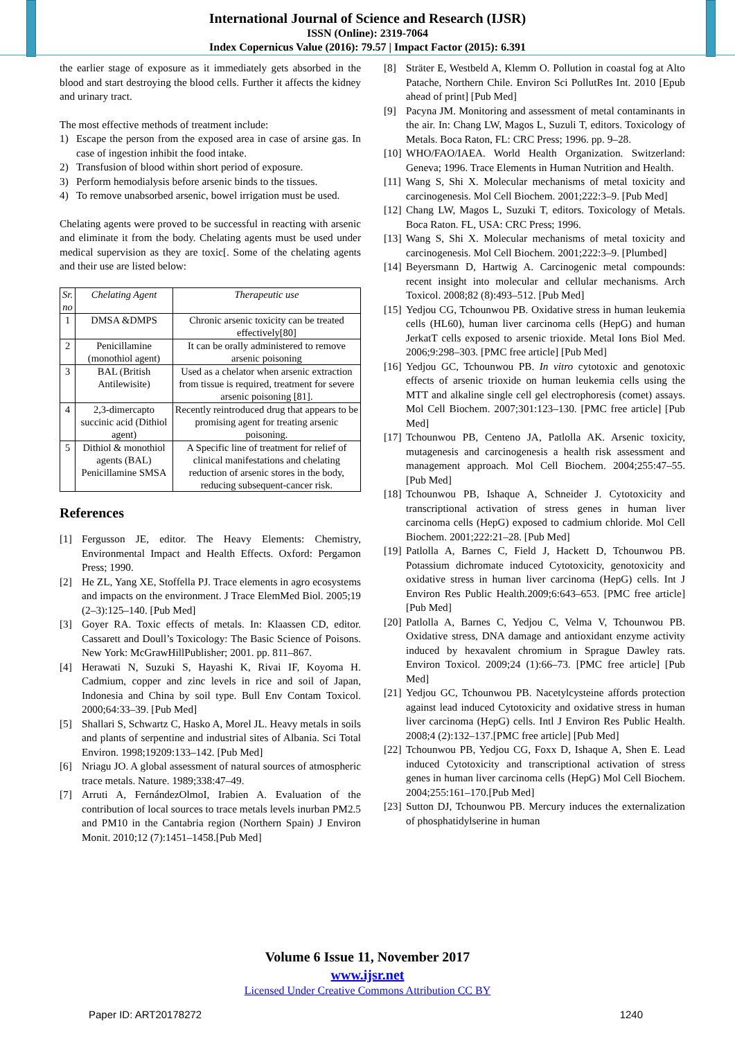International Journal of Science and Research (IJSR)
ISSN (Online): 2319-7064
Index Copernicus Value (2016): 79.57 | Impact Factor (2015): 6.391
the earlier stage of exposure as it immediately gets absorbed in the blood and start destroying the blood cells. Further it affects the kidney and urinary tract.
The most effective methods of treatment include:
1) Escape the person from the exposed area in case of arsine gas. In case of ingestion inhibit the food intake.
2) Transfusion of blood within short period of exposure.
3) Perform hemodialysis before arsenic binds to the tissues.
4) To remove unabsorbed arsenic, bowel irrigation must be used.
Chelating agents were proved to be successful in reacting with arsenic and eliminate it from the body. Chelating agents must be used under medical supervision as they are toxic[. Some of the chelating agents and their use are listed below:
| Sr. no | Chelating Agent | Therapeutic use |
| --- | --- | --- |
| 1 | DMSA &DMPS | Chronic arsenic toxicity can be treated effectively[80] |
| 2 | Penicillamine (monothiol agent) | It can be orally administered to remove arsenic poisoning |
| 3 | BAL (British Antilewisite) | Used as a chelator when arsenic extraction from tissue is required, treatment for severe arsenic poisoning [81]. |
| 4 | 2,3-dimercapto succinic acid (Dithiol agent) | Recently reintroduced drug that appears to be promising agent for treating arsenic poisoning. |
| 5 | Dithiol & monothiol agents (BAL) Penicillamine SMSA | A Specific line of treatment for relief of clinical manifestations and chelating reduction of arsenic stores in the body, reducing subsequent-cancer risk. |
References
[1] Fergusson JE, editor. The Heavy Elements: Chemistry, Environmental Impact and Health Effects. Oxford: Pergamon Press; 1990.
[2] He ZL, Yang XE, Stoffella PJ. Trace elements in agro ecosystems and impacts on the environment. J Trace ElemMed Biol. 2005;19 (2–3):125–140. [Pub Med]
[3] Goyer RA. Toxic effects of metals. In: Klaassen CD, editor. Cassarett and Doull’s Toxicology: The Basic Science of Poisons. New York: McGrawHillPublisher; 2001. pp. 811–867.
[4] Herawati N, Suzuki S, Hayashi K, Rivai IF, Koyoma H. Cadmium, copper and zinc levels in rice and soil of Japan, Indonesia and China by soil type. Bull Env Contam Toxicol. 2000;64:33–39. [Pub Med]
[5] Shallari S, Schwartz C, Hasko A, Morel JL. Heavy metals in soils and plants of serpentine and industrial sites of Albania. Sci Total Environ. 1998;19209:133–142. [Pub Med]
[6] Nriagu JO. A global assessment of natural sources of atmospheric trace metals. Nature. 1989;338:47–49.
[7] Arruti A, FernándezOlmoI, Irabien A. Evaluation of the contribution of local sources to trace metals levels inurban PM2.5 and PM10 in the Cantabria region (Northern Spain) J Environ Monit. 2010;12 (7):1451–1458.[Pub Med]
[8] Sträter E, Westbeld A, Klemm O. Pollution in coastal fog at Alto Patache, Northern Chile. Environ Sci PollutRes Int. 2010 [Epub ahead of print] [Pub Med]
[9] Pacyna JM. Monitoring and assessment of metal contaminants in the air. In: Chang LW, Magos L, Suzuli T, editors. Toxicology of Metals. Boca Raton, FL: CRC Press; 1996. pp. 9–28.
[10] WHO/FAO/IAEA. World Health Organization. Switzerland: Geneva; 1996. Trace Elements in Human Nutrition and Health.
[11] Wang S, Shi X. Molecular mechanisms of metal toxicity and carcinogenesis. Mol Cell Biochem. 2001;222:3–9. [Pub Med]
[12] Chang LW, Magos L, Suzuki T, editors. Toxicology of Metals. Boca Raton. FL, USA: CRC Press; 1996.
[13] Wang S, Shi X. Molecular mechanisms of metal toxicity and carcinogenesis. Mol Cell Biochem. 2001;222:3–9. [Plumbed]
[14] Beyersmann D, Hartwig A. Carcinogenic metal compounds: recent insight into molecular and cellular mechanisms. Arch Toxicol. 2008;82 (8):493–512. [Pub Med]
[15] Yedjou CG, Tchounwou PB. Oxidative stress in human leukemia cells (HL60), human liver carcinoma cells (HepG) and human JerkatT cells exposed to arsenic trioxide. Metal Ions Biol Med. 2006;9:298–303. [PMC free article] [Pub Med]
[16] Yedjou GC, Tchounwou PB. In vitro cytotoxic and genotoxic effects of arsenic trioxide on human leukemia cells using the MTT and alkaline single cell gel electrophoresis (comet) assays. Mol Cell Biochem. 2007;301:123–130. [PMC free article] [Pub Med]
[17] Tchounwou PB, Centeno JA, Patlolla AK. Arsenic toxicity, mutagenesis and carcinogenesis a health risk assessment and management approach. Mol Cell Biochem. 2004;255:47–55. [Pub Med]
[18] Tchounwou PB, Ishaque A, Schneider J. Cytotoxicity and transcriptional activation of stress genes in human liver carcinoma cells (HepG) exposed to cadmium chloride. Mol Cell Biochem. 2001;222:21–28. [Pub Med]
[19] Patlolla A, Barnes C, Field J, Hackett D, Tchounwou PB. Potassium dichromate induced Cytotoxicity, genotoxicity and oxidative stress in human liver carcinoma (HepG) cells. Int J Environ Res Public Health.2009;6:643–653. [PMC free article] [Pub Med]
[20] Patlolla A, Barnes C, Yedjou C, Velma V, Tchounwou PB. Oxidative stress, DNA damage and antioxidant enzyme activity induced by hexavalent chromium in Sprague Dawley rats. Environ Toxicol. 2009;24 (1):66–73. [PMC free article] [Pub Med]
[21] Yedjou GC, Tchounwou PB. Nacetylcysteine affords protection against lead induced Cytotoxicity and oxidative stress in human liver carcinoma (HepG) cells. Intl J Environ Res Public Health. 2008;4 (2):132–137.[PMC free article] [Pub Med]
[22] Tchounwou PB, Yedjou CG, Foxx D, Ishaque A, Shen E. Lead induced Cytotoxicity and transcriptional activation of stress genes in human liver carcinoma cells (HepG) Mol Cell Biochem. 2004;255:161–170.[Pub Med]
[23] Sutton DJ, Tchounwou PB. Mercury induces the externalization of phosphatidylserine in human
Volume 6 Issue 11, November 2017
www.ijsr.net
Licensed Under Creative Commons Attribution CC BY
Paper ID: ART20178272 1240